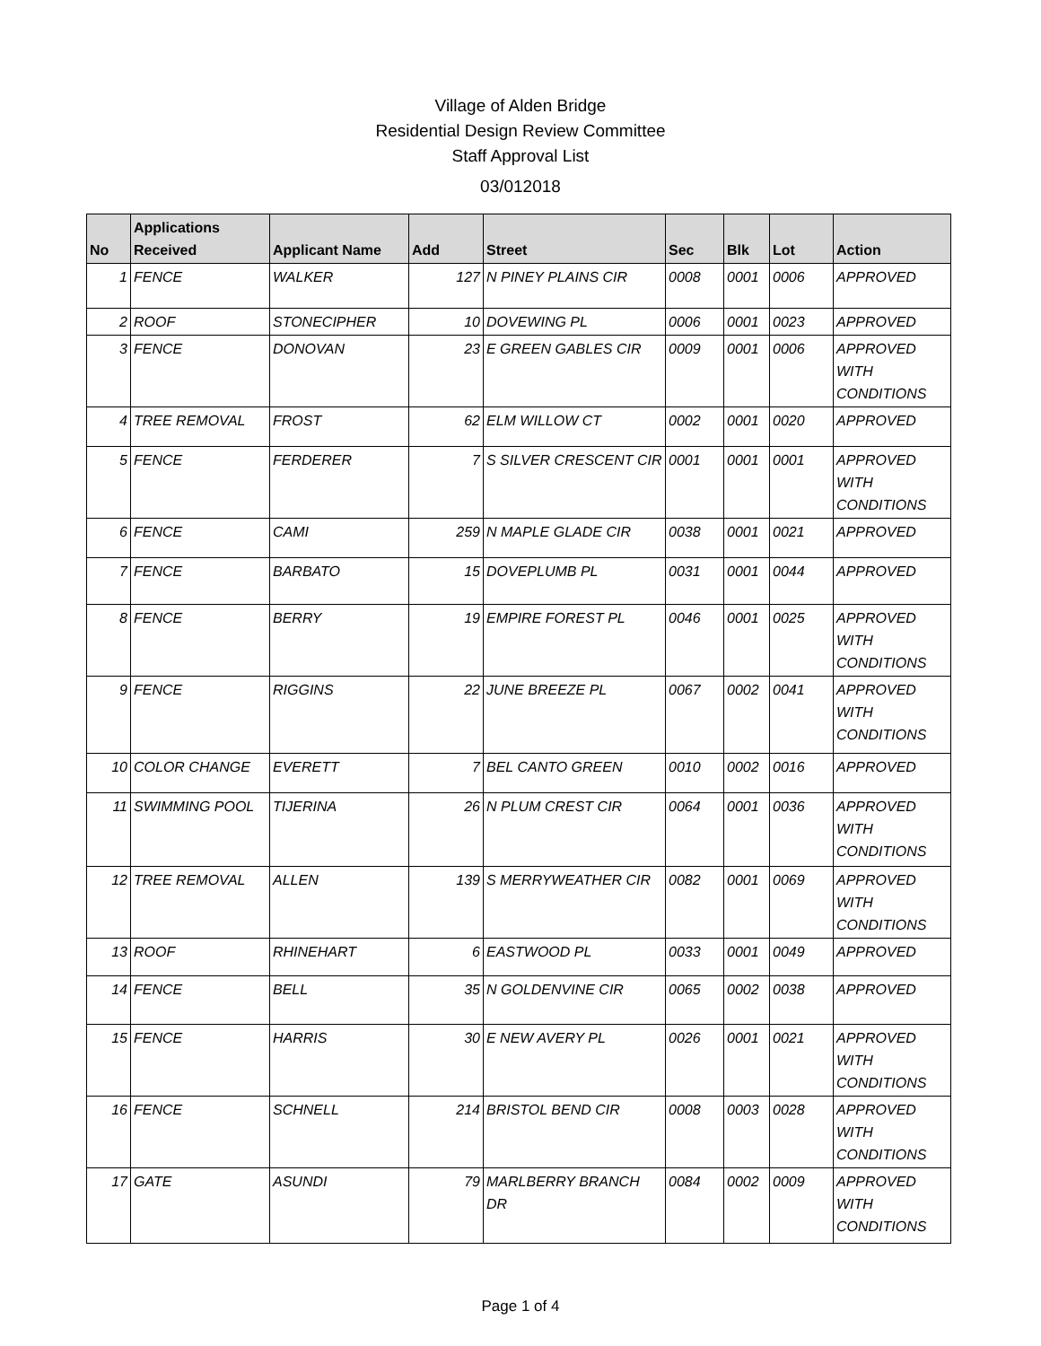Village of Alden Bridge
Residential Design Review Committee
Staff Approval List
03/012018
| No | Applications Received | Applicant Name | Add | Street | Sec | Blk | Lot | Action |
| --- | --- | --- | --- | --- | --- | --- | --- | --- |
| 1 | FENCE | WALKER | 127 | N PINEY PLAINS CIR | 0008 | 0001 | 0006 | APPROVED |
| 2 | ROOF | STONECIPHER | 10 | DOVEWING PL | 0006 | 0001 | 0023 | APPROVED |
| 3 | FENCE | DONOVAN | 23 | E GREEN GABLES CIR | 0009 | 0001 | 0006 | APPROVED WITH CONDITIONS |
| 4 | TREE REMOVAL | FROST | 62 | ELM WILLOW CT | 0002 | 0001 | 0020 | APPROVED |
| 5 | FENCE | FERDERER | 7 | S SILVER CRESCENT CIR | 0001 | 0001 | 0001 | APPROVED WITH CONDITIONS |
| 6 | FENCE | CAMI | 259 | N MAPLE GLADE CIR | 0038 | 0001 | 0021 | APPROVED |
| 7 | FENCE | BARBATO | 15 | DOVEPLUMB PL | 0031 | 0001 | 0044 | APPROVED |
| 8 | FENCE | BERRY | 19 | EMPIRE FOREST PL | 0046 | 0001 | 0025 | APPROVED WITH CONDITIONS |
| 9 | FENCE | RIGGINS | 22 | JUNE BREEZE PL | 0067 | 0002 | 0041 | APPROVED WITH CONDITIONS |
| 10 | COLOR CHANGE | EVERETT | 7 | BEL CANTO GREEN | 0010 | 0002 | 0016 | APPROVED |
| 11 | SWIMMING POOL | TIJERINA | 26 | N PLUM CREST CIR | 0064 | 0001 | 0036 | APPROVED WITH CONDITIONS |
| 12 | TREE REMOVAL | ALLEN | 139 | S MERRYWEATHER CIR | 0082 | 0001 | 0069 | APPROVED WITH CONDITIONS |
| 13 | ROOF | RHINEHART | 6 | EASTWOOD PL | 0033 | 0001 | 0049 | APPROVED |
| 14 | FENCE | BELL | 35 | N GOLDENVINE CIR | 0065 | 0002 | 0038 | APPROVED |
| 15 | FENCE | HARRIS | 30 | E NEW AVERY PL | 0026 | 0001 | 0021 | APPROVED WITH CONDITIONS |
| 16 | FENCE | SCHNELL | 214 | BRISTOL BEND CIR | 0008 | 0003 | 0028 | APPROVED WITH CONDITIONS |
| 17 | GATE | ASUNDI | 79 | MARLBERRY BRANCH DR | 0084 | 0002 | 0009 | APPROVED WITH CONDITIONS |
Page 1 of 4